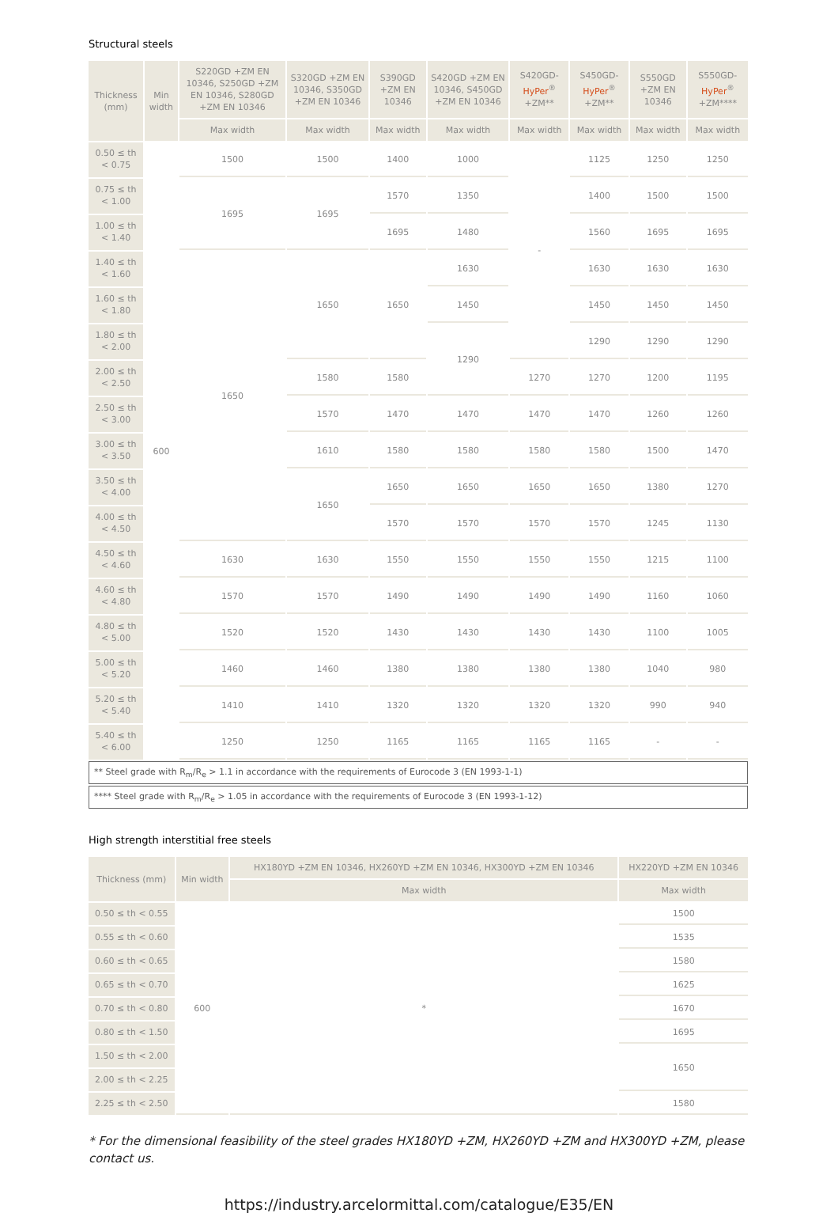Structural steels
| Thickness (mm) | Min width | S220GD +ZM EN 10346, S250GD +ZM EN 10346, S280GD +ZM EN 10346 | S320GD +ZM EN 10346, S350GD +ZM EN 10346 | S390GD +ZM EN 10346 | S420GD +ZM EN 10346, S450GD +ZM EN 10346 | S420GD- HyPer<sup>®</sup> +ZM** | S450GD- HyPer<sup>®</sup> +ZM** | S550GD +ZM EN 10346 | S550GD- HyPer<sup>®</sup> +ZM**** |
| --- | --- | --- | --- | --- | --- | --- | --- | --- | --- |
| | | Max width | Max width | Max width | Max width | Max width | Max width | Max width | Max width |
| 0.50 ≤ th < 0.75 | 600 | 1500 | 1500 | 1400 | 1000 | - | 1125 | 1250 | 1250 |
| 0.75 ≤ th < 1.00 | | 1695 | 1695 | 1570 | 1350 | | 1400 | 1500 | 1500 |
| 1.00 ≤ th < 1.40 | | | | 1695 | 1480 | | 1560 | 1695 | 1695 |
| 1.40 ≤ th < 1.60 | | 1650 | 1650 | 1650 | 1630 | | 1630 | 1630 | 1630 |
| 1.60 ≤ th < 1.80 | | | | | 1450 | | 1450 | 1450 | 1450 |
| 1.80 ≤ th < 2.00 | | | | | 1290 | | 1290 | 1290 | 1290 |
| 2.00 ≤ th < 2.50 | | | 1580 | 1580 | | 1270 | 1270 | 1200 | 1195 |
| 2.50 ≤ th < 3.00 | | | 1570 | 1470 | 1470 | 1470 | 1470 | 1260 | 1260 |
| 3.00 ≤ th < 3.50 | | | 1610 | 1580 | 1580 | 1580 | 1580 | 1500 | 1470 |
| 3.50 ≤ th < 4.00 | | | 1650 | 1650 | 1650 | 1650 | 1650 | 1380 | 1270 |
| 4.00 ≤ th < 4.50 | | | | 1570 | 1570 | 1570 | 1570 | 1245 | 1130 |
| 4.50 ≤ th < 4.60 | | 1630 | 1630 | 1550 | 1550 | 1550 | 1550 | 1215 | 1100 |
| 4.60 ≤ th < 4.80 | | 1570 | 1570 | 1490 | 1490 | 1490 | 1490 | 1160 | 1060 |
| 4.80 ≤ th < 5.00 | | 1520 | 1520 | 1430 | 1430 | 1430 | 1430 | 1100 | 1005 |
| 5.00 ≤ th < 5.20 | | 1460 | 1460 | 1380 | 1380 | 1380 | 1380 | 1040 | 980 |
| 5.20 ≤ th < 5.40 | | 1410 | 1410 | 1320 | 1320 | 1320 | 1320 | 990 | 940 |
| 5.40 ≤ th < 6.00 | | 1250 | 1250 | 1165 | 1165 | 1165 | 1165 | - | - |
| ** Steel grade with R<sub>m</sub>/R<sub>e</sub> > 1.1 in accordance with the requirements of Eurocode 3 (EN 1993-1-1) | | | | | | | | | |
| **** Steel grade with R<sub>m</sub>/R<sub>e</sub> > 1.05 in accordance with the requirements of Eurocode 3 (EN 1993-1-12) | | | | | | | | | |
High strength interstitial free steels
| Thickness (mm) | Min width | HX180YD +ZM EN 10346, HX260YD +ZM EN 10346, HX300YD +ZM EN 10346 | HX220YD +ZM EN 10346 |
| --- | --- | --- | --- |
| | | Max width | Max width |
| 0.50 ≤ th < 0.55 | 600 | * | 1500 |
| 0.55 ≤ th < 0.60 | | | 1535 |
| 0.60 ≤ th < 0.65 | | | 1580 |
| 0.65 ≤ th < 0.70 | | | 1625 |
| 0.70 ≤ th < 0.80 | | | 1670 |
| 0.80 ≤ th < 1.50 | | | 1695 |
| 1.50 ≤ th < 2.00 | | | 1650 |
| 2.00 ≤ th < 2.25 | | | |
| 2.25 ≤ th < 2.50 | | | 1580 |
* For the dimensional feasibility of the steel grades HX180YD +ZM, HX260YD +ZM and HX300YD +ZM, please contact us.
https://industry.arcelormittal.com/catalogue/E35/EN